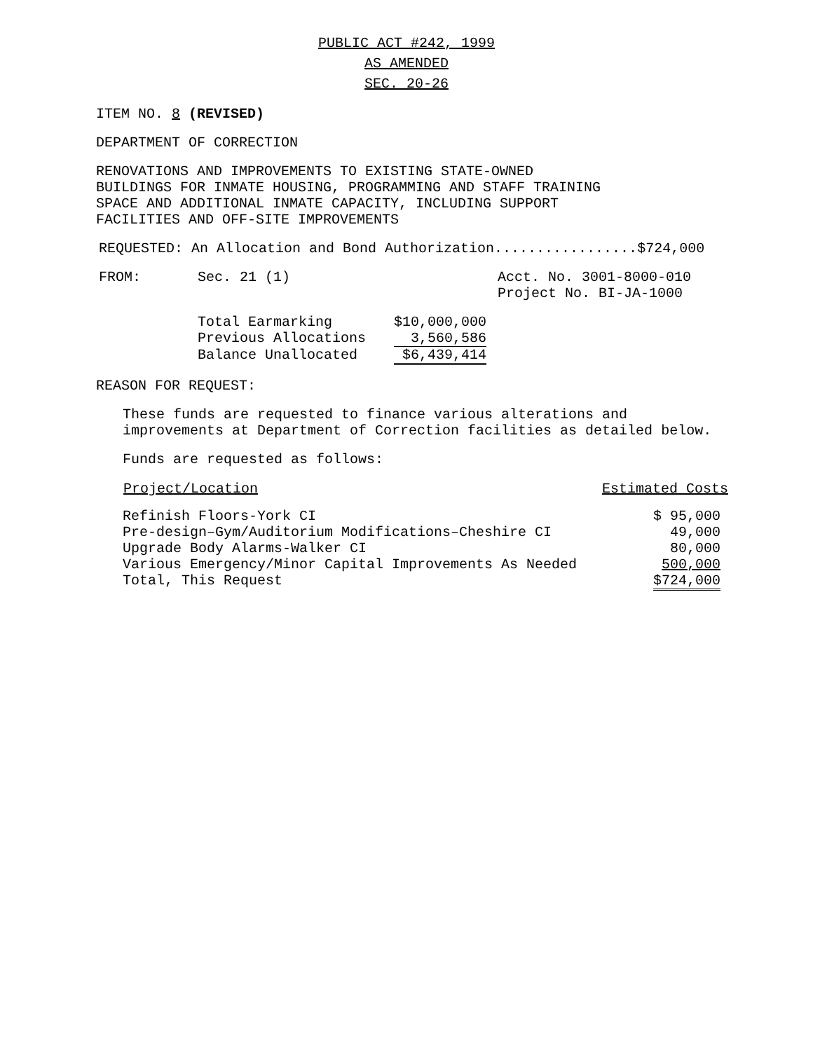PUBLIC ACT #242, 1999
AS AMENDED
SEC. 20-26
ITEM NO. 8 (REVISED)
DEPARTMENT OF CORRECTION
RENOVATIONS AND IMPROVEMENTS TO EXISTING STATE-OWNED
BUILDINGS FOR INMATE HOUSING, PROGRAMMING AND STAFF TRAINING
SPACE AND ADDITIONAL INMATE CAPACITY, INCLUDING SUPPORT
FACILITIES AND OFF-SITE IMPROVEMENTS
REQUESTED: An Allocation and Bond Authorization.................$724,000
| FROM: | Sec. 21 (1) | Acct. No. 3001-8000-010 Project No. BI-JA-1000 |
| Total Earmarking | $10,000,000 |
| Previous Allocations | 3,560,586 |
| Balance Unallocated | $6,439,414 |
REASON FOR REQUEST:
These funds are requested to finance various alterations and
improvements at Department of Correction facilities as detailed below.
Funds are requested as follows:
| Project/Location | Estimated Costs |
| --- | --- |
| Refinish Floors-York CI | $ 95,000 |
| Pre-design–Gym/Auditorium Modifications–Cheshire CI | 49,000 |
| Upgrade Body Alarms-Walker CI | 80,000 |
| Various Emergency/Minor Capital Improvements As Needed | 500,000 |
| Total, This Request | $724,000 |